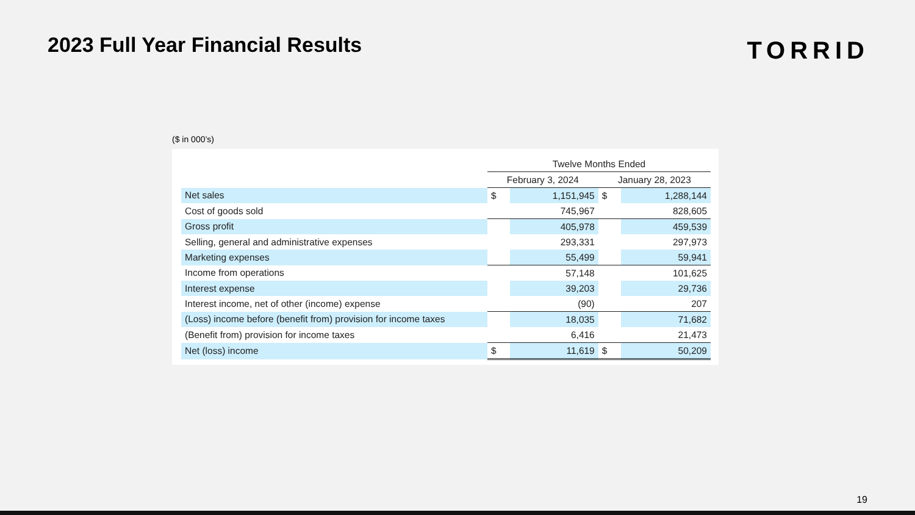2023 Full Year Financial Results
TORRID
($ in 000’s)
| | Twelve Months Ended | | | |
| --- | --- | --- | --- | --- |
| | February 3, 2024 | | January 28, 2023 | |
| Net sales | $ | 1,151,945 | $ | 1,288,144 |
| Cost of goods sold | | 745,967 | | 828,605 |
| Gross profit | | 405,978 | | 459,539 |
| Selling, general and administrative expenses | | 293,331 | | 297,973 |
| Marketing expenses | | 55,499 | | 59,941 |
| Income from operations | | 57,148 | | 101,625 |
| Interest expense | | 39,203 | | 29,736 |
| Interest income, net of other (income) expense | | (90) | | 207 |
| (Loss) income before (benefit from) provision for income taxes | | 18,035 | | 71,682 |
| (Benefit from) provision for income taxes | | 6,416 | | 21,473 |
| Net (loss) income | $ | 11,619 | $ | 50,209 |
19